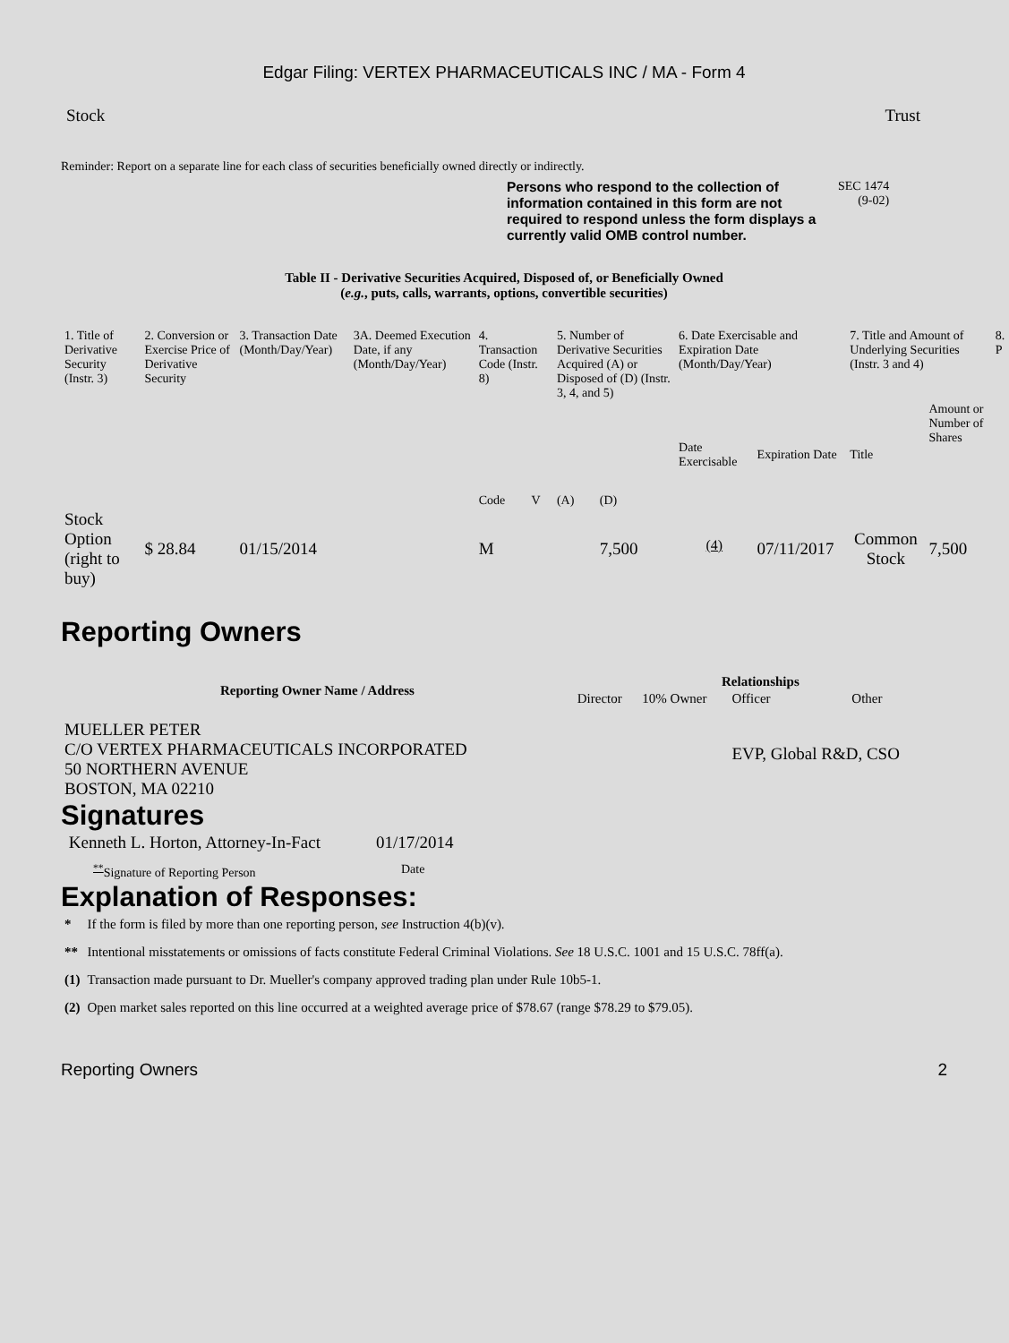Edgar Filing: VERTEX PHARMACEUTICALS INC / MA - Form 4
Stock Trust
Reminder: Report on a separate line for each class of securities beneficially owned directly or indirectly.
Persons who respond to the collection of information contained in this form are not required to respond unless the form displays a currently valid OMB control number.
SEC 1474
(9-02)
Table II - Derivative Securities Acquired, Disposed of, or Beneficially Owned
(e.g., puts, calls, warrants, options, convertible securities)
| 1. Title of Derivative Security (Instr. 3) | 2. Conversion or Exercise Price of Derivative Security | 3. Transaction Date (Month/Day/Year) | 3A. Deemed Execution Date, if any (Month/Day/Year) | 4. Transaction Code (Instr. 8) | | 5. Number of Derivative Securities Acquired (A) or Disposed of (D) (Instr. 3, 4, and 5) | | 6. Date Exercisable and Expiration Date (Month/Day/Year) | | 7. Title and Amount of Underlying Securities (Instr. 3 and 4) | | 8. P |
| | | | | Code | V | (A) | (D) | Date Exercisable | Expiration Date | Title | Amount or Number of Shares | |
| Stock Option (right to buy) | $ 28.84 | 01/15/2014 | | M | | | 7,500 | <sup>(4)</sup> | 07/11/2017 | Common Stock | 7,500 | |
Reporting Owners
| Reporting Owner Name / Address | Relationships | | | |
| --- | --- | --- | --- | --- |
| | Director | 10% Owner | Officer | Other |
| MUELLER PETER C/O VERTEX PHARMACEUTICALS INCORPORATED 50 NORTHERN AVENUE BOSTON, MA 02210 | | | EVP, Global R&D, CSO | |
Signatures
| Kenneth L. Horton, Attorney-In-Fact | 01/17/2014 |
| <sup>**</sup> Signature of Reporting Person | Date |
Explanation of Responses:
| * | If the form is filed by more than one reporting person, see Instruction 4(b)(v). |
| ** | Intentional misstatements or omissions of facts constitute Federal Criminal Violations. See 18 U.S.C. 1001 and 15 U.S.C. 78ff(a). |
| (1) | Transaction made pursuant to Dr. Mueller's company approved trading plan under Rule 10b5-1. |
| (2) | Open market sales reported on this line occurred at a weighted average price of $78.67 (range $78.29 to $79.05). |
Reporting Owners 2